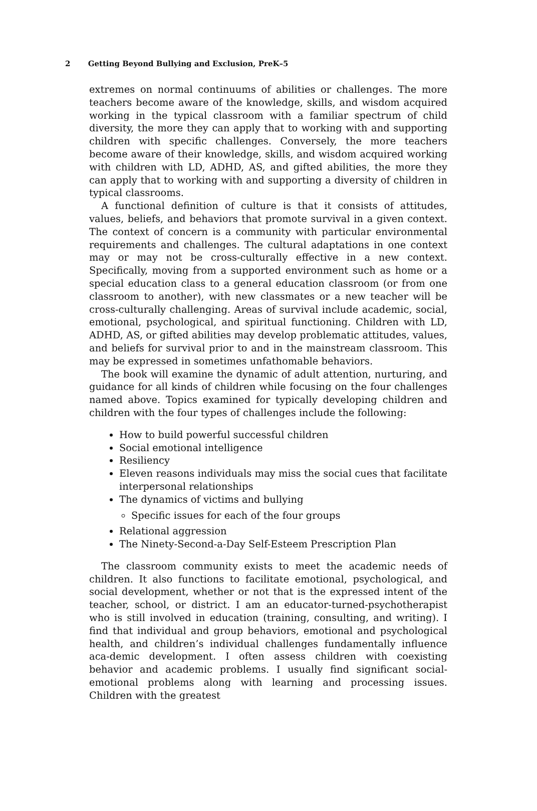2 Getting Beyond Bullying and Exclusion, PreK–5
extremes on normal continuums of abilities or challenges. The more teachers become aware of the knowledge, skills, and wisdom acquired working in the typical classroom with a familiar spectrum of child diversity, the more they can apply that to working with and supporting children with specific challenges. Conversely, the more teachers become aware of their knowledge, skills, and wisdom acquired working with children with LD, ADHD, AS, and gifted abilities, the more they can apply that to working with and supporting a diversity of children in typical classrooms.
A functional definition of culture is that it consists of attitudes, values, beliefs, and behaviors that promote survival in a given context. The context of concern is a community with particular environmental requirements and challenges. The cultural adaptations in one context may or may not be cross-culturally effective in a new context. Specifically, moving from a supported environment such as home or a special education class to a general education classroom (or from one classroom to another), with new classmates or a new teacher will be cross-culturally challenging. Areas of survival include academic, social, emotional, psychological, and spiritual functioning. Children with LD, ADHD, AS, or gifted abilities may develop problematic attitudes, values, and beliefs for survival prior to and in the mainstream classroom. This may be expressed in sometimes unfathomable behaviors.
The book will examine the dynamic of adult attention, nurturing, and guidance for all kinds of children while focusing on the four challenges named above. Topics examined for typically developing children and children with the four types of challenges include the following:
How to build powerful successful children
Social emotional intelligence
Resiliency
Eleven reasons individuals may miss the social cues that facilitate interpersonal relationships
The dynamics of victims and bullying
Specific issues for each of the four groups
Relational aggression
The Ninety-Second-a-Day Self-Esteem Prescription Plan
The classroom community exists to meet the academic needs of children. It also functions to facilitate emotional, psychological, and social development, whether or not that is the expressed intent of the teacher, school, or district. I am an educator-turned-psychotherapist who is still involved in education (training, consulting, and writing). I find that individual and group behaviors, emotional and psychological health, and children’s individual challenges fundamentally influence aca-demic development. I often assess children with coexisting behavior and academic problems. I usually find significant social-emotional problems along with learning and processing issues. Children with the greatest